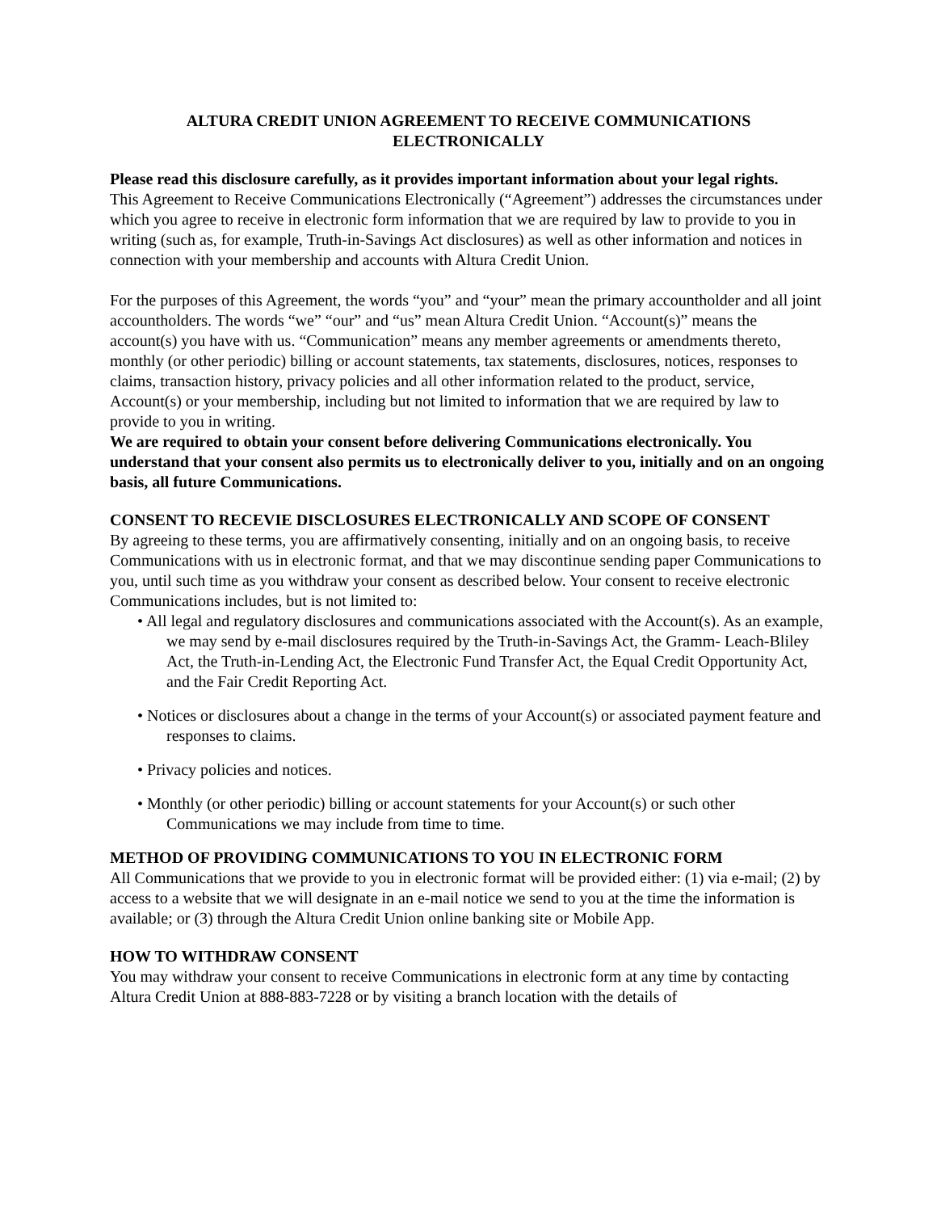ALTURA CREDIT UNION AGREEMENT TO RECEIVE COMMUNICATIONS ELECTRONICALLY
Please read this disclosure carefully, as it provides important information about your legal rights.
This Agreement to Receive Communications Electronically (“Agreement”) addresses the circumstances under which you agree to receive in electronic form information that we are required by law to provide to you in writing (such as, for example, Truth-in-Savings Act disclosures) as well as other information and notices in connection with your membership and accounts with Altura Credit Union.
For the purposes of this Agreement, the words “you” and “your” mean the primary accountholder and all joint accountholders. The words “we” “our” and “us” mean Altura Credit Union. “Account(s)” means the account(s) you have with us. “Communication” means any member agreements or amendments thereto, monthly (or other periodic) billing or account statements, tax statements, disclosures, notices, responses to claims, transaction history, privacy policies and all other information related to the product, service, Account(s) or your membership, including but not limited to information that we are required by law to provide to you in writing.
We are required to obtain your consent before delivering Communications electronically. You understand that your consent also permits us to electronically deliver to you, initially and on an ongoing basis, all future Communications.
CONSENT TO RECEVIE DISCLOSURES ELECTRONICALLY AND SCOPE OF CONSENT
By agreeing to these terms, you are affirmatively consenting, initially and on an ongoing basis, to receive Communications with us in electronic format, and that we may discontinue sending paper Communications to you, until such time as you withdraw your consent as described below. Your consent to receive electronic Communications includes, but is not limited to:
• All legal and regulatory disclosures and communications associated with the Account(s). As an example, we may send by e-mail disclosures required by the Truth-in-Savings Act, the Gramm- Leach-Bliley Act, the Truth-in-Lending Act, the Electronic Fund Transfer Act, the Equal Credit Opportunity Act, and the Fair Credit Reporting Act.
• Notices or disclosures about a change in the terms of your Account(s) or associated payment feature and responses to claims.
• Privacy policies and notices.
• Monthly (or other periodic) billing or account statements for your Account(s) or such other Communications we may include from time to time.
METHOD OF PROVIDING COMMUNICATIONS TO YOU IN ELECTRONIC FORM
All Communications that we provide to you in electronic format will be provided either: (1) via e-mail; (2) by access to a website that we will designate in an e-mail notice we send to you at the time the information is available; or (3) through the Altura Credit Union online banking site or Mobile App.
HOW TO WITHDRAW CONSENT
You may withdraw your consent to receive Communications in electronic form at any time by contacting Altura Credit Union at 888-883-7228 or by visiting a branch location with the details of